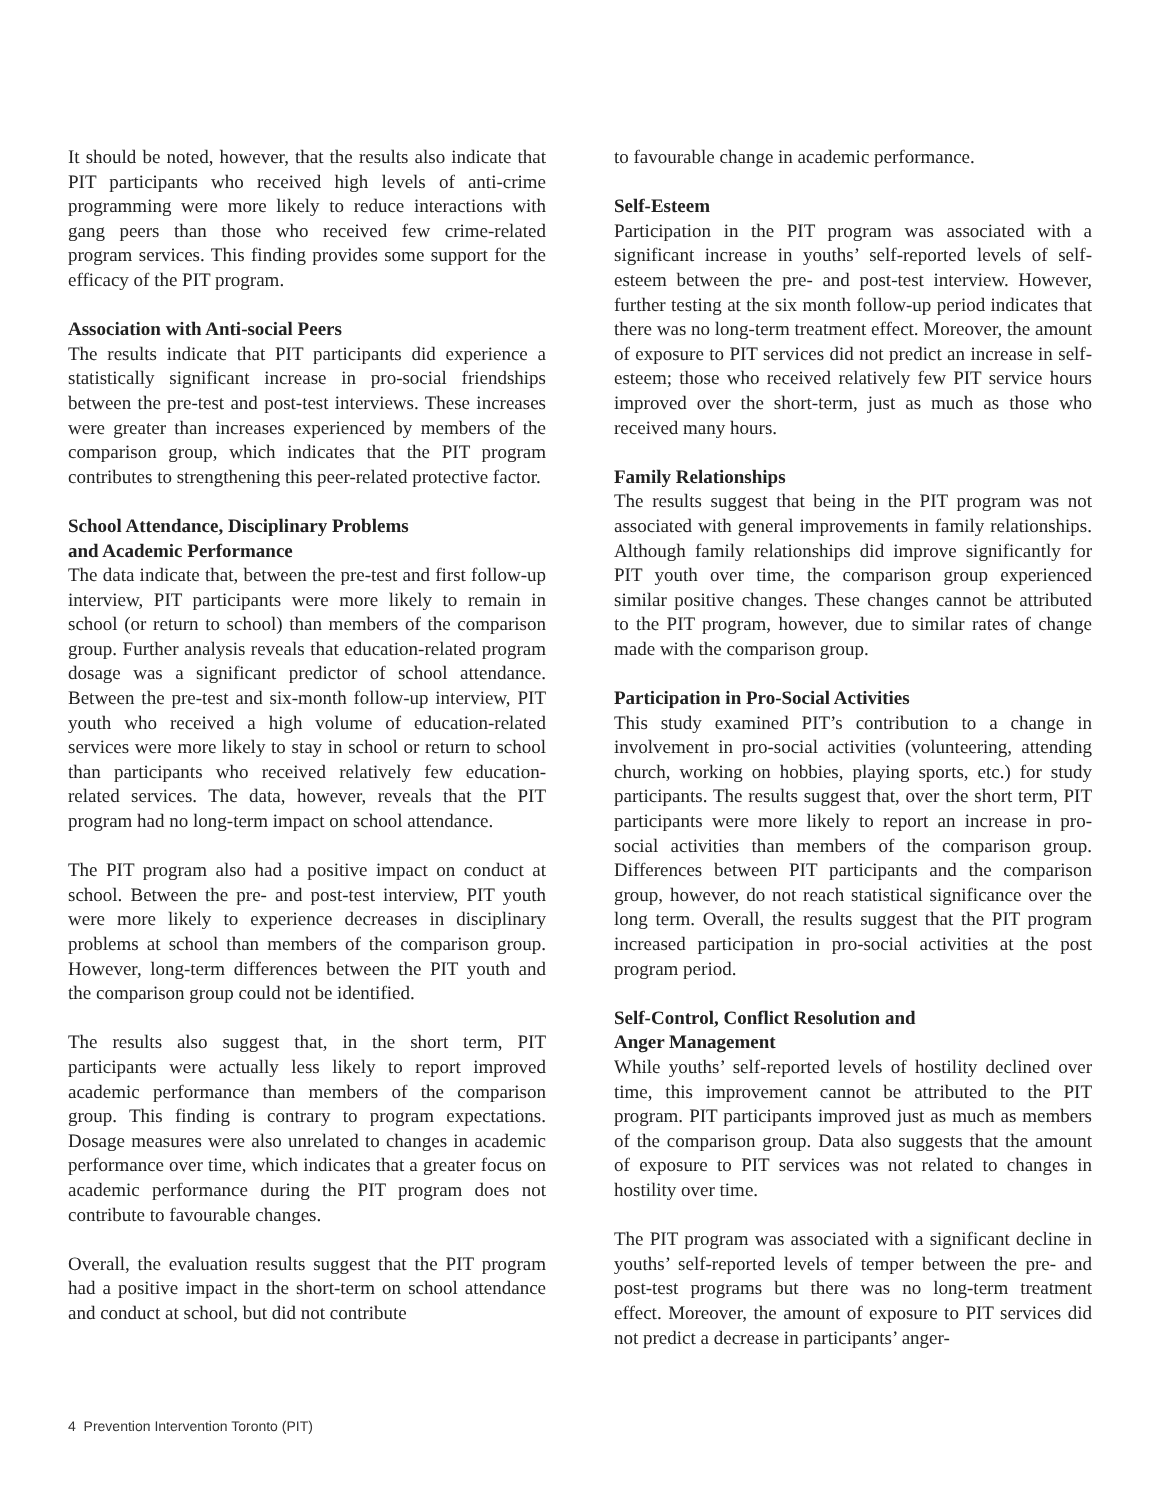It should be noted, however, that the results also indicate that PIT participants who received high levels of anti-crime programming were more likely to reduce interactions with gang peers than those who received few crime-related program services. This finding provides some support for the efficacy of the PIT program.
Association with Anti-social Peers
The results indicate that PIT participants did experience a statistically significant increase in pro-social friendships between the pre-test and post-test interviews. These increases were greater than increases experienced by members of the comparison group, which indicates that the PIT program contributes to strengthening this peer-related protective factor.
School Attendance, Disciplinary Problems
and Academic Performance
The data indicate that, between the pre-test and first follow-up interview, PIT participants were more likely to remain in school (or return to school) than members of the comparison group. Further analysis reveals that education-related program dosage was a significant predictor of school attendance. Between the pre-test and six-month follow-up interview, PIT youth who received a high volume of education-related services were more likely to stay in school or return to school than participants who received relatively few education-related services. The data, however, reveals that the PIT program had no long-term impact on school attendance.
The PIT program also had a positive impact on conduct at school. Between the pre- and post-test interview, PIT youth were more likely to experience decreases in disciplinary problems at school than members of the comparison group. However, long-term differences between the PIT youth and the comparison group could not be identified.
The results also suggest that, in the short term, PIT participants were actually less likely to report improved academic performance than members of the comparison group. This finding is contrary to program expectations. Dosage measures were also unrelated to changes in academic performance over time, which indicates that a greater focus on academic performance during the PIT program does not contribute to favourable changes.
Overall, the evaluation results suggest that the PIT program had a positive impact in the short-term on school attendance and conduct at school, but did not contribute
to favourable change in academic performance.
Self-Esteem
Participation in the PIT program was associated with a significant increase in youths’ self-reported levels of self-esteem between the pre- and post-test interview. However, further testing at the six month follow-up period indicates that there was no long-term treatment effect. Moreover, the amount of exposure to PIT services did not predict an increase in self-esteem; those who received relatively few PIT service hours improved over the short-term, just as much as those who received many hours.
Family Relationships
The results suggest that being in the PIT program was not associated with general improvements in family relationships. Although family relationships did improve significantly for PIT youth over time, the comparison group experienced similar positive changes. These changes cannot be attributed to the PIT program, however, due to similar rates of change made with the comparison group.
Participation in Pro-Social Activities
This study examined PIT’s contribution to a change in involvement in pro-social activities (volunteering, attending church, working on hobbies, playing sports, etc.) for study participants. The results suggest that, over the short term, PIT participants were more likely to report an increase in pro-social activities than members of the comparison group. Differences between PIT participants and the comparison group, however, do not reach statistical significance over the long term. Overall, the results suggest that the PIT program increased participation in pro-social activities at the post program period.
Self-Control, Conflict Resolution and
Anger Management
While youths’ self-reported levels of hostility declined over time, this improvement cannot be attributed to the PIT program. PIT participants improved just as much as members of the comparison group. Data also suggests that the amount of exposure to PIT services was not related to changes in hostility over time.
The PIT program was associated with a significant decline in youths’ self-reported levels of temper between the pre- and post-test programs but there was no long-term treatment effect. Moreover, the amount of exposure to PIT services did not predict a decrease in participants’ anger-
4 Prevention Intervention Toronto (PIT)